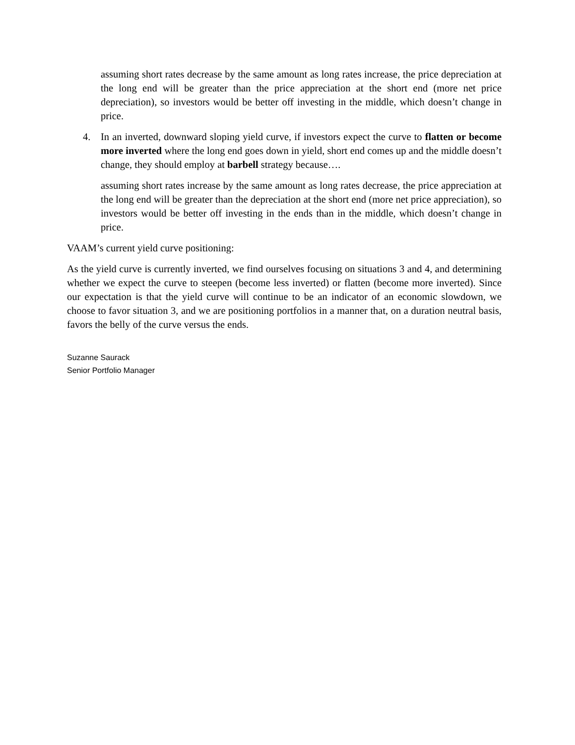assuming short rates decrease by the same amount as long rates increase, the price depreciation at the long end will be greater than the price appreciation at the short end (more net price depreciation), so investors would be better off investing in the middle, which doesn’t change in price.
4. In an inverted, downward sloping yield curve, if investors expect the curve to flatten or become more inverted where the long end goes down in yield, short end comes up and the middle doesn’t change, they should employ at barbell strategy because….
assuming short rates increase by the same amount as long rates decrease, the price appreciation at the long end will be greater than the depreciation at the short end (more net price appreciation), so investors would be better off investing in the ends than in the middle, which doesn’t change in price.
VAAM’s current yield curve positioning:
As the yield curve is currently inverted, we find ourselves focusing on situations 3 and 4, and determining whether we expect the curve to steepen (become less inverted) or flatten (become more inverted). Since our expectation is that the yield curve will continue to be an indicator of an economic slowdown, we choose to favor situation 3, and we are positioning portfolios in a manner that, on a duration neutral basis, favors the belly of the curve versus the ends.
Suzanne Saurack
Senior Portfolio Manager